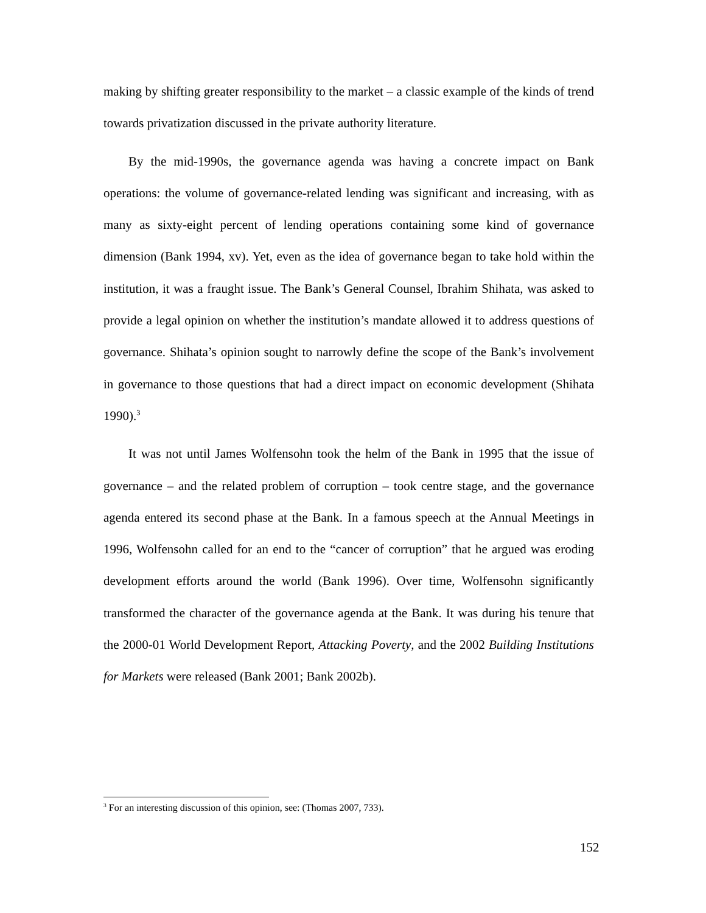making by shifting greater responsibility to the market – a classic example of the kinds of trend towards privatization discussed in the private authority literature.
By the mid-1990s, the governance agenda was having a concrete impact on Bank operations: the volume of governance-related lending was significant and increasing, with as many as sixty-eight percent of lending operations containing some kind of governance dimension (Bank 1994, xv). Yet, even as the idea of governance began to take hold within the institution, it was a fraught issue. The Bank’s General Counsel, Ibrahim Shihata, was asked to provide a legal opinion on whether the institution’s mandate allowed it to address questions of governance. Shihata’s opinion sought to narrowly define the scope of the Bank’s involvement in governance to those questions that had a direct impact on economic development (Shihata 1990).<sup>3</sup>
It was not until James Wolfensohn took the helm of the Bank in 1995 that the issue of governance – and the related problem of corruption – took centre stage, and the governance agenda entered its second phase at the Bank. In a famous speech at the Annual Meetings in 1996, Wolfensohn called for an end to the “cancer of corruption” that he argued was eroding development efforts around the world (Bank 1996). Over time, Wolfensohn significantly transformed the character of the governance agenda at the Bank. It was during his tenure that the 2000-01 World Development Report, Attacking Poverty, and the 2002 Building Institutions for Markets were released (Bank 2001; Bank 2002b).
<sup>3</sup> For an interesting discussion of this opinion, see: (Thomas 2007, 733).
152